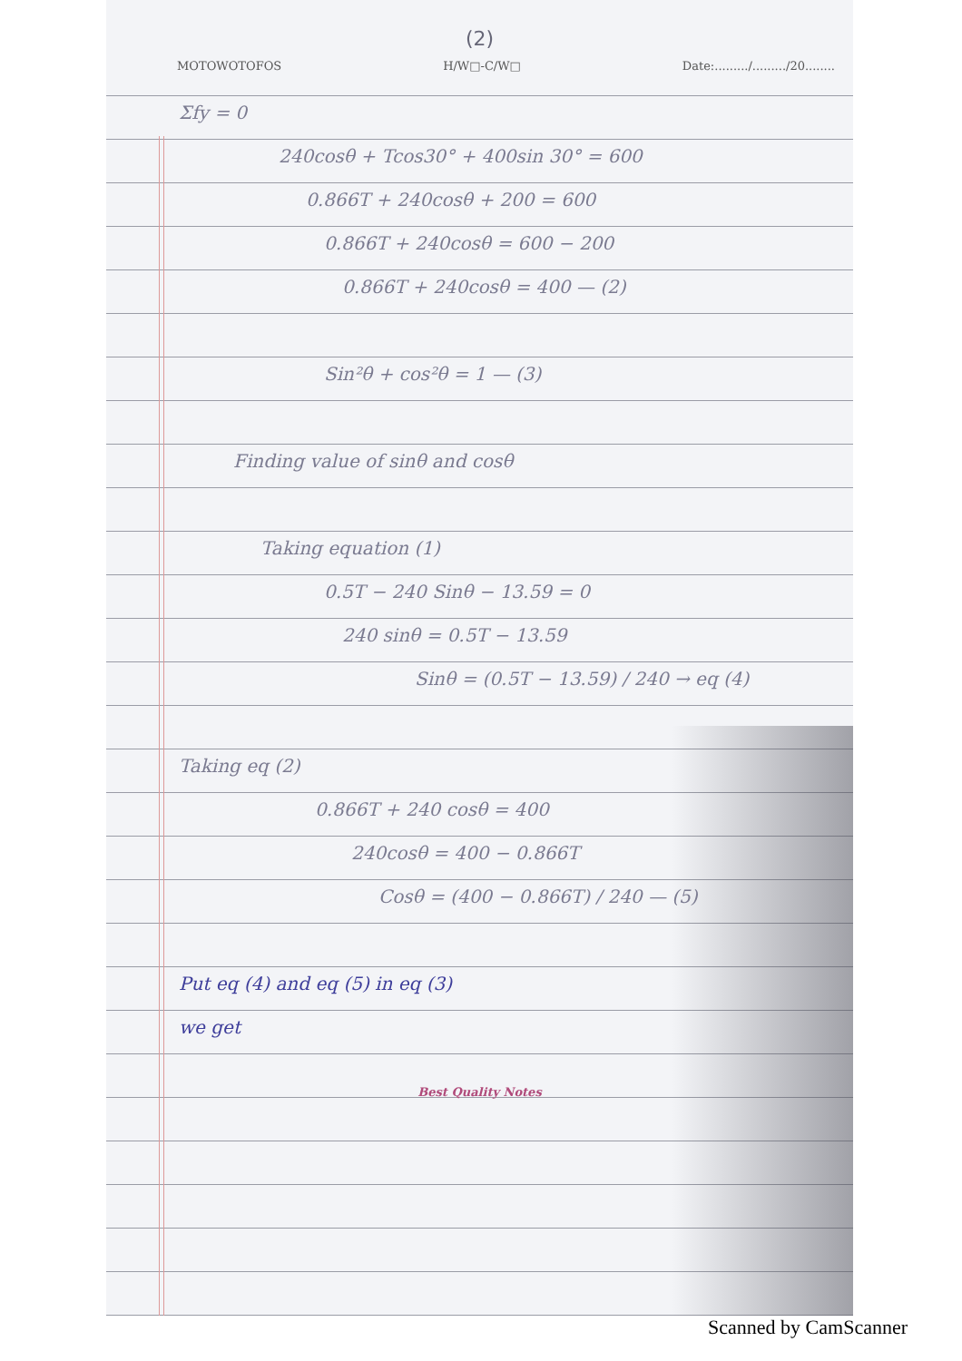(2)
MOTOWOTOFOS H/W□-C/W□ Date:........./........./20........
Σfy = 0
240cosθ + Tcos30° + 400sin 30° = 600
0.866T + 240cosθ + 200 = 600
0.866T + 240cosθ = 600 − 200
0.866T + 240cosθ = 400 — (2)
Sin²θ + cos²θ = 1 — (3)
Finding value of sinθ and cosθ
Taking equation (1)
0.5T − 240 Sinθ − 13.59 = 0
240 sinθ = 0.5T − 13.59
Sinθ = (0.5T − 13.59) / 240 → eq (4)
Taking eq (2)
0.866T + 240 cosθ = 400
240cosθ = 400 − 0.866T
Cosθ = (400 − 0.866T) / 240 — (5)
Put eq (4) and eq (5) in eq (3)
we get
Best Quality Notes
Scanned by CamScanner